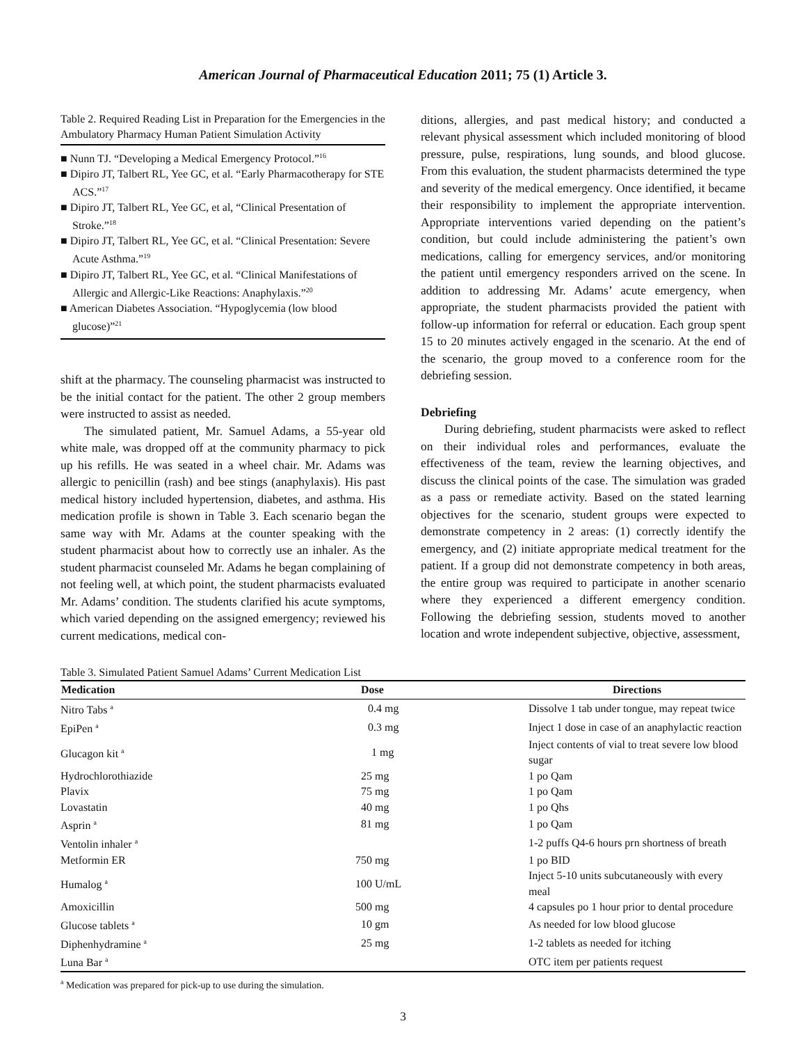American Journal of Pharmaceutical Education 2011; 75 (1) Article 3.
Table 2. Required Reading List in Preparation for the Emergencies in the Ambulatory Pharmacy Human Patient Simulation Activity
■ Nunn TJ. “Developing a Medical Emergency Protocol.”<sup>16</sup>
■ Dipiro JT, Talbert RL, Yee GC, et al. “Early Pharmacotherapy for STE ACS.”<sup>17</sup>
■ Dipiro JT, Talbert RL, Yee GC, et al, “Clinical Presentation of Stroke.”<sup>18</sup>
■ Dipiro JT, Talbert RL, Yee GC, et al. “Clinical Presentation: Severe Acute Asthma.”<sup>19</sup>
■ Dipiro JT, Talbert RL, Yee GC, et al. “Clinical Manifestations of Allergic and Allergic-Like Reactions: Anaphylaxis.”<sup>20</sup>
■ American Diabetes Association. “Hypoglycemia (low blood glucose)”<sup>21</sup>
shift at the pharmacy. The counseling pharmacist was instructed to be the initial contact for the patient. The other 2 group members were instructed to assist as needed.
The simulated patient, Mr. Samuel Adams, a 55-year old white male, was dropped off at the community pharmacy to pick up his refills. He was seated in a wheel chair. Mr. Adams was allergic to penicillin (rash) and bee stings (anaphylaxis). His past medical history included hypertension, diabetes, and asthma. His medication profile is shown in Table 3. Each scenario began the same way with Mr. Adams at the counter speaking with the student pharmacist about how to correctly use an inhaler. As the student pharmacist counseled Mr. Adams he began complaining of not feeling well, at which point, the student pharmacists evaluated Mr. Adams’ condition. The students clarified his acute symptoms, which varied depending on the assigned emergency; reviewed his current medications, medical con-
ditions, allergies, and past medical history; and conducted a relevant physical assessment which included monitoring of blood pressure, pulse, respirations, lung sounds, and blood glucose. From this evaluation, the student pharmacists determined the type and severity of the medical emergency. Once identified, it became their responsibility to implement the appropriate intervention. Appropriate interventions varied depending on the patient’s condition, but could include administering the patient’s own medications, calling for emergency services, and/or monitoring the patient until emergency responders arrived on the scene. In addition to addressing Mr. Adams’ acute emergency, when appropriate, the student pharmacists provided the patient with follow-up information for referral or education. Each group spent 15 to 20 minutes actively engaged in the scenario. At the end of the scenario, the group moved to a conference room for the debriefing session.
Debriefing
During debriefing, student pharmacists were asked to reflect on their individual roles and performances, evaluate the effectiveness of the team, review the learning objectives, and discuss the clinical points of the case. The simulation was graded as a pass or remediate activity. Based on the stated learning objectives for the scenario, student groups were expected to demonstrate competency in 2 areas: (1) correctly identify the emergency, and (2) initiate appropriate medical treatment for the patient. If a group did not demonstrate competency in both areas, the entire group was required to participate in another scenario where they experienced a different emergency condition. Following the debriefing session, students moved to another location and wrote independent subjective, objective, assessment,
Table 3. Simulated Patient Samuel Adams’ Current Medication List
| Medication | Dose | Directions |
| --- | --- | --- |
| Nitro Tabs <sup>a</sup> | 0.4 mg | Dissolve 1 tab under tongue, may repeat twice |
| EpiPen <sup>a</sup> | 0.3 mg | Inject 1 dose in case of an anaphylactic reaction |
| Glucagon kit <sup>a</sup> | 1 mg | Inject contents of vial to treat severe low blood sugar |
| Hydrochlorothiazide | 25 mg | 1 po Qam |
| Plavix | 75 mg | 1 po Qam |
| Lovastatin | 40 mg | 1 po Qhs |
| Asprin <sup>a</sup> | 81 mg | 1 po Qam |
| Ventolin inhaler <sup>a</sup> | | 1-2 puffs Q4-6 hours prn shortness of breath |
| Metformin ER | 750 mg | 1 po BID |
| Humalog <sup>a</sup> | 100 U/mL | Inject 5-10 units subcutaneously with every meal |
| Amoxicillin | 500 mg | 4 capsules po 1 hour prior to dental procedure |
| Glucose tablets <sup>a</sup> | 10 gm | As needed for low blood glucose |
| Diphenhydramine <sup>a</sup> | 25 mg | 1-2 tablets as needed for itching |
| Luna Bar <sup>a</sup> | | OTC item per patients request |
<sup>a</sup> Medication was prepared for pick-up to use during the simulation.
3